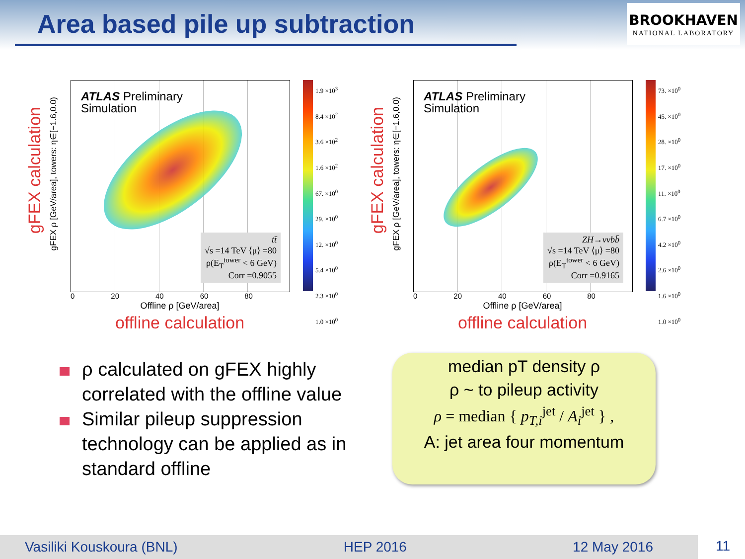Area based pile up subtraction
BROOKHAVEN
NATIONAL LABORATORY
gFEX calculation
gFEX ρ [GeV/area], towers: η∈[−1.6,0.0)
ATLAS Preliminary
Simulation
tt̄
√s =14 TeV ⟨μ⟩ =80
ρ(E<sub>T</sub><sup>tower</sup> < 6 GeV)
Corr =0.9055
1.9 ×10<sup>3</sup>
8.4 ×10<sup>2</sup>
3.6 ×10<sup>2</sup>
1.6 ×10<sup>2</sup>
67. ×10<sup>0</sup>
29. ×10<sup>0</sup>
12. ×10<sup>0</sup>
5.4 ×10<sup>0</sup>
2.3 ×10<sup>0</sup>
1.0 ×10<sup>0</sup>
0 20 40 60 80
Offline ρ [GeV/area]
offline calculation
gFEX calculation
gFEX ρ [GeV/area], towers: η∈[−1.6,0.0)
ATLAS Preliminary
Simulation
ZH→ννbb̄
√s =14 TeV ⟨μ⟩ =80
ρ(E<sub>T</sub><sup>tower</sup> < 6 GeV)
Corr =0.9165
73. ×10<sup>0</sup>
45. ×10<sup>0</sup>
28. ×10<sup>0</sup>
17. ×10<sup>0</sup>
11. ×10<sup>0</sup>
6.7 ×10<sup>0</sup>
4.2 ×10<sup>0</sup>
2.6 ×10<sup>0</sup>
1.6 ×10<sup>0</sup>
1.0 ×10<sup>0</sup>
0 20 40 60 80
Offline ρ [GeV/area]
offline calculation
ρ calculated on gFEX highly correlated with the offline value
Similar pileup suppression technology can be applied as in standard offline
median pT density ρ
ρ ~ to pileup activity
ρ = median { p<sub>T,i</sub><sup>jet</sup> / A<sub>i</sub><sup>jet</sup> } ,
A: jet area four momentum
Vasiliki Kouskoura (BNL) HEP 2016 12 May 2016 11